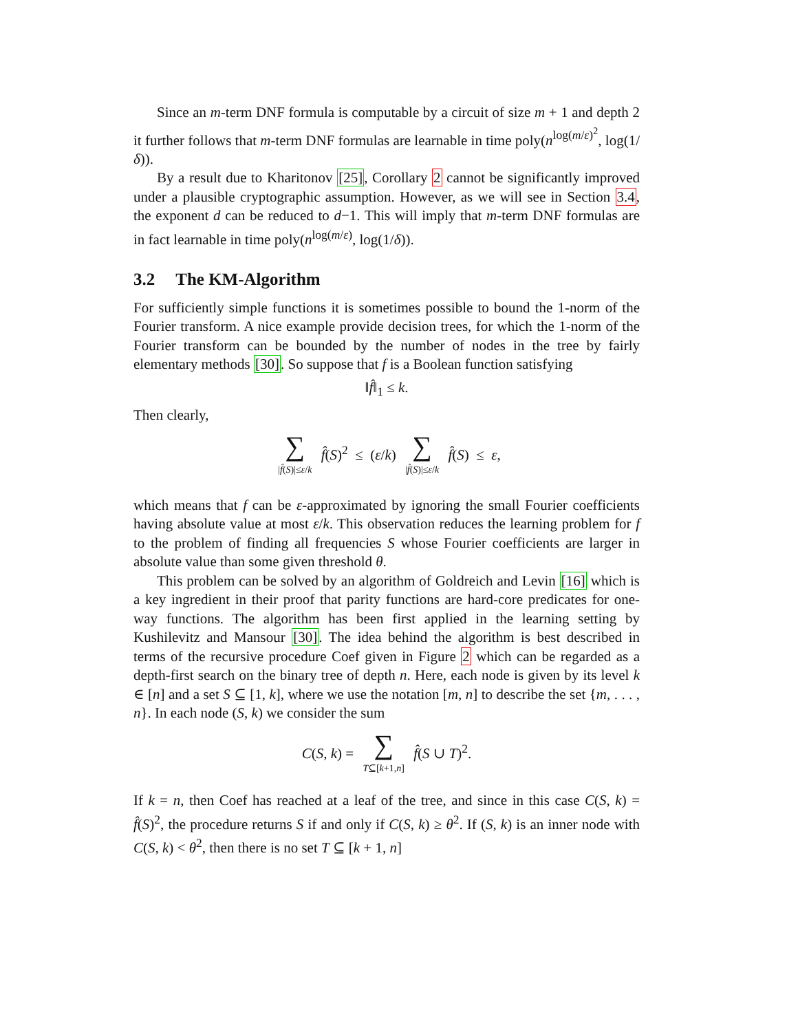Since an m-term DNF formula is computable by a circuit of size m + 1 and depth 2 it further follows that m-term DNF formulas are learnable in time poly(n<sup>log(m/ε)<sup>2</sup></sup>, log(1/δ)).
By a result due to Kharitonov [25], Corollary 2 cannot be significantly improved under a plausible cryptographic assumption. However, as we will see in Section 3.4, the exponent d can be reduced to d−1. This will imply that m-term DNF formulas are in fact learnable in time poly(n<sup>log(m/ε)</sup>, log(1/δ)).
3.2 The KM-Algorithm
For sufficiently simple functions it is sometimes possible to bound the 1-norm of the Fourier transform. A nice example provide decision trees, for which the 1-norm of the Fourier transform can be bounded by the number of nodes in the tree by fairly elementary methods [30]. So suppose that f is a Boolean function satisfying
‖f̂‖<sub>1</sub> ≤ k.
Then clearly,
∑ |f̂(S)|≤ε/k f̂(S)<sup>2</sup> ≤ (ε/k) ∑ |f̂(S)|≤ε/k f̂(S) ≤ ε,
which means that f can be ε-approximated by ignoring the small Fourier coefficients having absolute value at most ε/k. This observation reduces the learning problem for f to the problem of finding all frequencies S whose Fourier coefficients are larger in absolute value than some given threshold θ.
This problem can be solved by an algorithm of Goldreich and Levin [16] which is a key ingredient in their proof that parity functions are hard-core predicates for one-way functions. The algorithm has been first applied in the learning setting by Kushilevitz and Mansour [30]. The idea behind the algorithm is best described in terms of the recursive procedure Coef given in Figure 2 which can be regarded as a depth-first search on the binary tree of depth n. Here, each node is given by its level k ∈ [n] and a set S ⊆ [1, k], where we use the notation [m, n] to describe the set {m, . . . , n}. In each node (S, k) we consider the sum
C(S, k) = ∑ T⊆[k+1,n] f̂(S ∪ T)<sup>2</sup>.
If k = n, then Coef has reached at a leaf of the tree, and since in this case C(S, k) = f̂(S)<sup>2</sup>, the procedure returns S if and only if C(S, k) ≥ θ<sup>2</sup>. If (S, k) is an inner node with C(S, k) < θ<sup>2</sup>, then there is no set T ⊆ [k + 1, n]